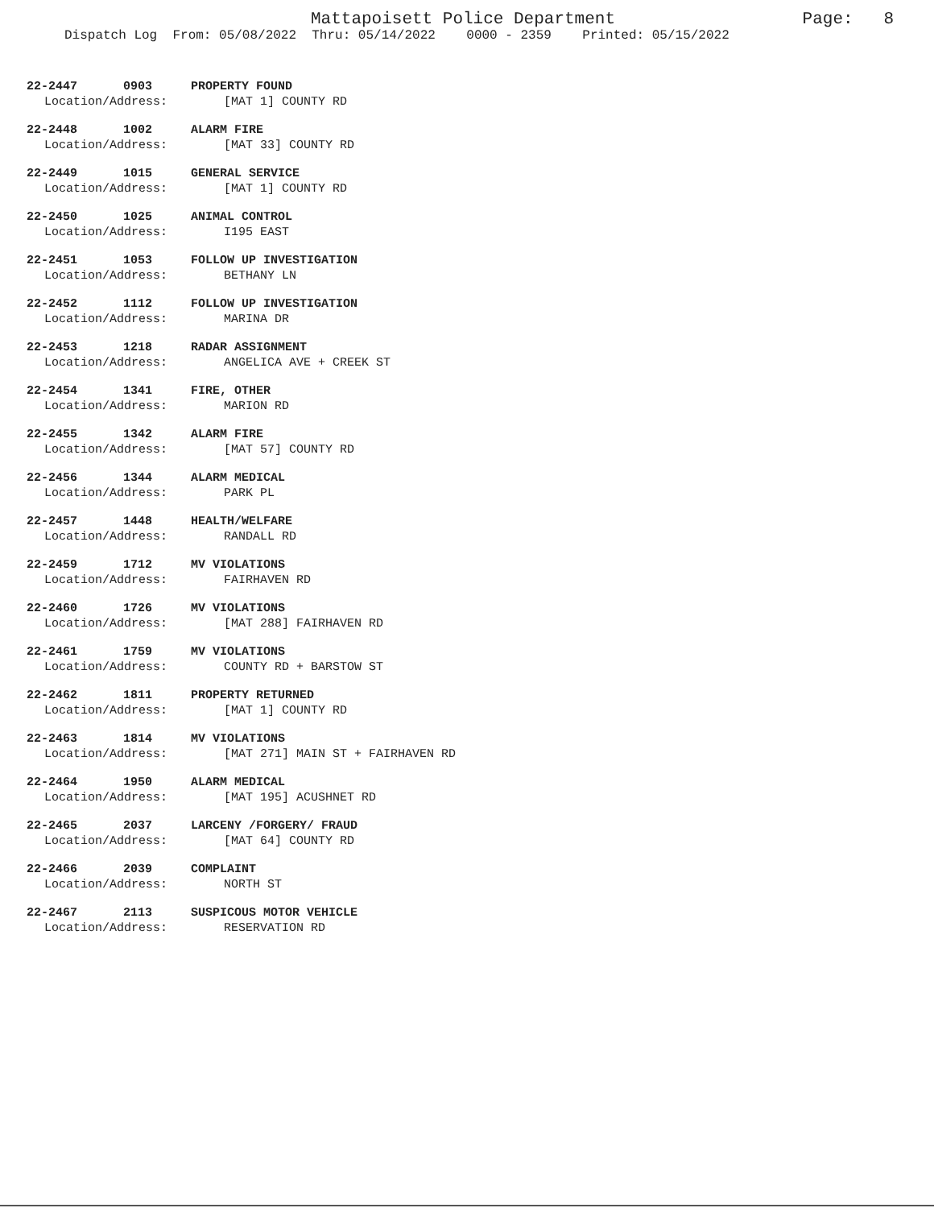Mattapoisett Police Department
Page: 8
Dispatch Log From: 05/08/2022 Thru: 05/14/2022 0000 - 2359 Printed: 05/15/2022
22-2447 0903 PROPERTY FOUND
Location/Address: [MAT 1] COUNTY RD
22-2448 1002 ALARM FIRE
Location/Address: [MAT 33] COUNTY RD
22-2449 1015 GENERAL SERVICE
Location/Address: [MAT 1] COUNTY RD
22-2450 1025 ANIMAL CONTROL
Location/Address: I195 EAST
22-2451 1053 FOLLOW UP INVESTIGATION
Location/Address: BETHANY LN
22-2452 1112 FOLLOW UP INVESTIGATION
Location/Address: MARINA DR
22-2453 1218 RADAR ASSIGNMENT
Location/Address: ANGELICA AVE + CREEK ST
22-2454 1341 FIRE, OTHER
Location/Address: MARION RD
22-2455 1342 ALARM FIRE
Location/Address: [MAT 57] COUNTY RD
22-2456 1344 ALARM MEDICAL
Location/Address: PARK PL
22-2457 1448 HEALTH/WELFARE
Location/Address: RANDALL RD
22-2459 1712 MV VIOLATIONS
Location/Address: FAIRHAVEN RD
22-2460 1726 MV VIOLATIONS
Location/Address: [MAT 288] FAIRHAVEN RD
22-2461 1759 MV VIOLATIONS
Location/Address: COUNTY RD + BARSTOW ST
22-2462 1811 PROPERTY RETURNED
Location/Address: [MAT 1] COUNTY RD
22-2463 1814 MV VIOLATIONS
Location/Address: [MAT 271] MAIN ST + FAIRHAVEN RD
22-2464 1950 ALARM MEDICAL
Location/Address: [MAT 195] ACUSHNET RD
22-2465 2037 LARCENY /FORGERY/ FRAUD
Location/Address: [MAT 64] COUNTY RD
22-2466 2039 COMPLAINT
Location/Address: NORTH ST
22-2467 2113 SUSPICOUS MOTOR VEHICLE
Location/Address: RESERVATION RD